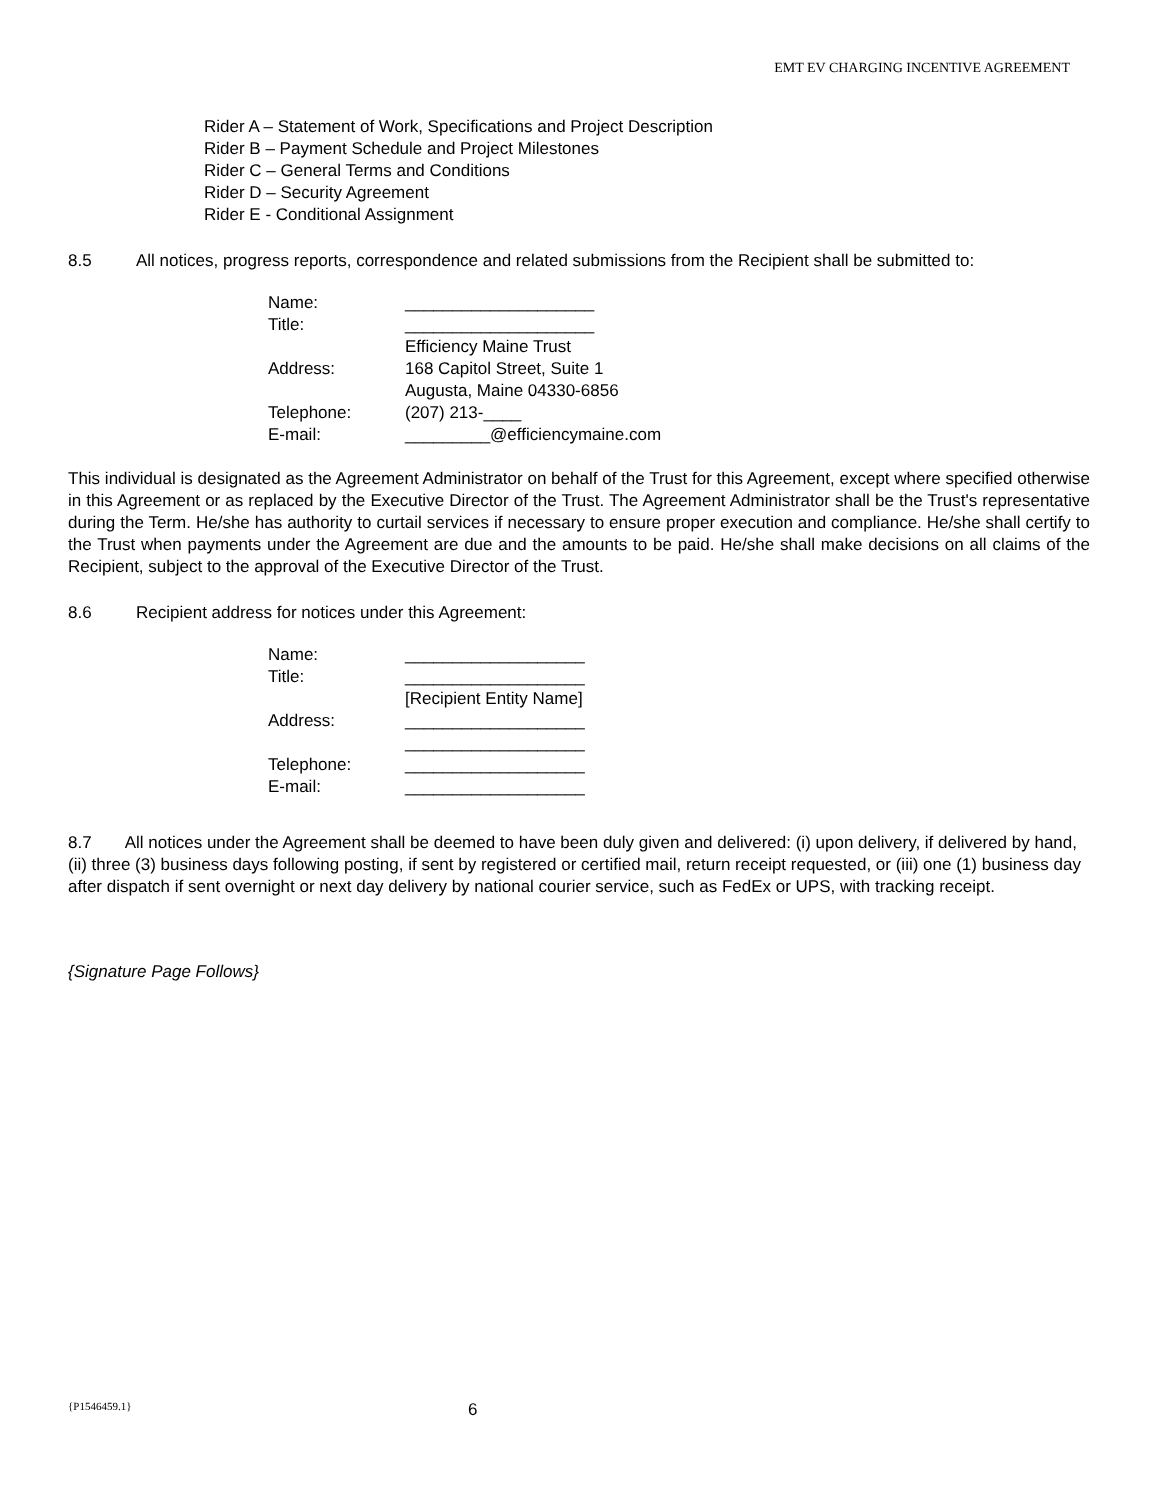EMT EV CHARGING INCENTIVE AGREEMENT
Rider A – Statement of Work, Specifications and Project Description
Rider B – Payment Schedule and Project Milestones
Rider C – General Terms and Conditions
Rider D – Security Agreement
Rider E - Conditional Assignment
8.5 All notices, progress reports, correspondence and related submissions from the Recipient shall be submitted to:
| Name: | ____________________ |
| Title: | ____________________ |
| | Efficiency Maine Trust |
| Address: | 168 Capitol Street, Suite 1 |
| | Augusta, Maine 04330-6856 |
| Telephone: | (207) 213-____ |
| E-mail: | _________@efficiencymaine.com |
This individual is designated as the Agreement Administrator on behalf of the Trust for this Agreement, except where specified otherwise in this Agreement or as replaced by the Executive Director of the Trust. The Agreement Administrator shall be the Trust's representative during the Term. He/she has authority to curtail services if necessary to ensure proper execution and compliance. He/she shall certify to the Trust when payments under the Agreement are due and the amounts to be paid. He/she shall make decisions on all claims of the Recipient, subject to the approval of the Executive Director of the Trust.
8.6 Recipient address for notices under this Agreement:
| Name: | ___________________ |
| Title: | ___________________ |
| | [Recipient Entity Name] |
| Address: | ___________________ |
| | ___________________ |
| Telephone: | ___________________ |
| E-mail: | ___________________ |
8.7 All notices under the Agreement shall be deemed to have been duly given and delivered: (i) upon delivery, if delivered by hand, (ii) three (3) business days following posting, if sent by registered or certified mail, return receipt requested, or (iii) one (1) business day after dispatch if sent overnight or next day delivery by national courier service, such as FedEx or UPS, with tracking receipt.
{Signature Page Follows}
{P1546459.1} 6